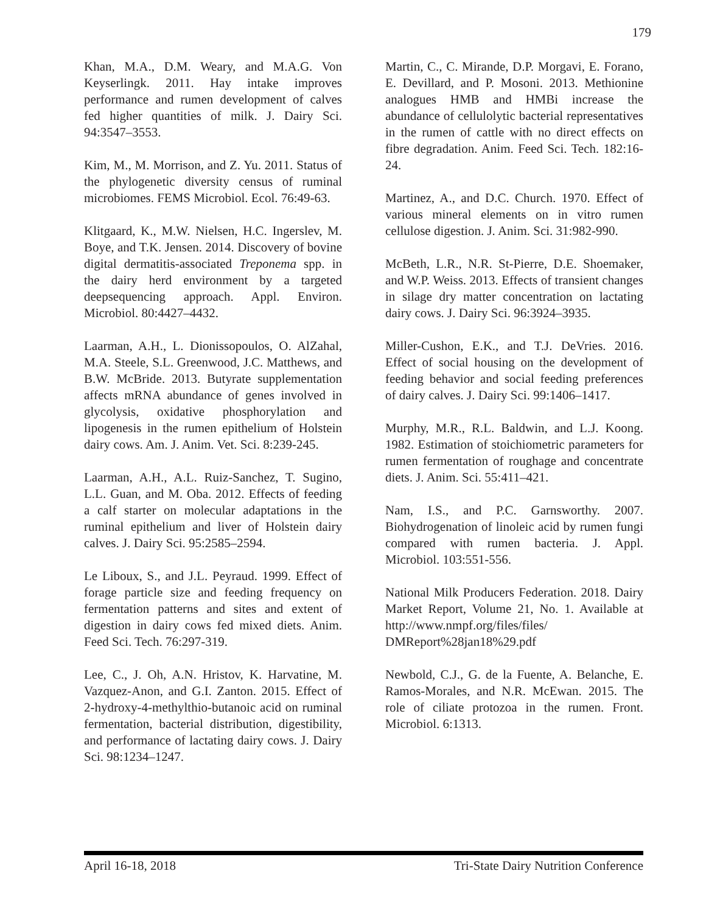179
Khan, M.A., D.M. Weary, and M.A.G. Von Keyserlingk. 2011. Hay intake improves performance and rumen development of calves fed higher quantities of milk. J. Dairy Sci. 94:3547–3553.
Kim, M., M. Morrison, and Z. Yu. 2011. Status of the phylogenetic diversity census of ruminal microbiomes. FEMS Microbiol. Ecol. 76:49-63.
Klitgaard, K., M.W. Nielsen, H.C. Ingerslev, M. Boye, and T.K. Jensen. 2014. Discovery of bovine digital dermatitis-associated Treponema spp. in the dairy herd environment by a targeted deepsequencing approach. Appl. Environ. Microbiol. 80:4427–4432.
Laarman, A.H., L. Dionissopoulos, O. AlZahal, M.A. Steele, S.L. Greenwood, J.C. Matthews, and B.W. McBride. 2013. Butyrate supplementation affects mRNA abundance of genes involved in glycolysis, oxidative phosphorylation and lipogenesis in the rumen epithelium of Holstein dairy cows. Am. J. Anim. Vet. Sci. 8:239-245.
Laarman, A.H., A.L. Ruiz-Sanchez, T. Sugino, L.L. Guan, and M. Oba. 2012. Effects of feeding a calf starter on molecular adaptations in the ruminal epithelium and liver of Holstein dairy calves. J. Dairy Sci. 95:2585–2594.
Le Liboux, S., and J.L. Peyraud. 1999. Effect of forage particle size and feeding frequency on fermentation patterns and sites and extent of digestion in dairy cows fed mixed diets. Anim. Feed Sci. Tech. 76:297-319.
Lee, C., J. Oh, A.N. Hristov, K. Harvatine, M. Vazquez-Anon, and G.I. Zanton. 2015. Effect of 2-hydroxy-4-methylthio-butanoic acid on ruminal fermentation, bacterial distribution, digestibility, and performance of lactating dairy cows. J. Dairy Sci. 98:1234–1247.
Martin, C., C. Mirande, D.P. Morgavi, E. Forano, E. Devillard, and P. Mosoni. 2013. Methionine analogues HMB and HMBi increase the abundance of cellulolytic bacterial representatives in the rumen of cattle with no direct effects on fibre degradation. Anim. Feed Sci. Tech. 182:16-24.
Martinez, A., and D.C. Church. 1970. Effect of various mineral elements on in vitro rumen cellulose digestion. J. Anim. Sci. 31:982-990.
McBeth, L.R., N.R. St-Pierre, D.E. Shoemaker, and W.P. Weiss. 2013. Effects of transient changes in silage dry matter concentration on lactating dairy cows. J. Dairy Sci. 96:3924–3935.
Miller-Cushon, E.K., and T.J. DeVries. 2016. Effect of social housing on the development of feeding behavior and social feeding preferences of dairy calves. J. Dairy Sci. 99:1406–1417.
Murphy, M.R., R.L. Baldwin, and L.J. Koong. 1982. Estimation of stoichiometric parameters for rumen fermentation of roughage and concentrate diets. J. Anim. Sci. 55:411–421.
Nam, I.S., and P.C. Garnsworthy. 2007. Biohydrogenation of linoleic acid by rumen fungi compared with rumen bacteria. J. Appl. Microbiol. 103:551-556.
National Milk Producers Federation. 2018. Dairy Market Report, Volume 21, No. 1. Available at http://www.nmpf.org/files/files/ DMReport%28jan18%29.pdf
Newbold, C.J., G. de la Fuente, A. Belanche, E. Ramos-Morales, and N.R. McEwan. 2015. The role of ciliate protozoa in the rumen. Front. Microbiol. 6:1313.
April 16-18, 2018 Tri-State Dairy Nutrition Conference